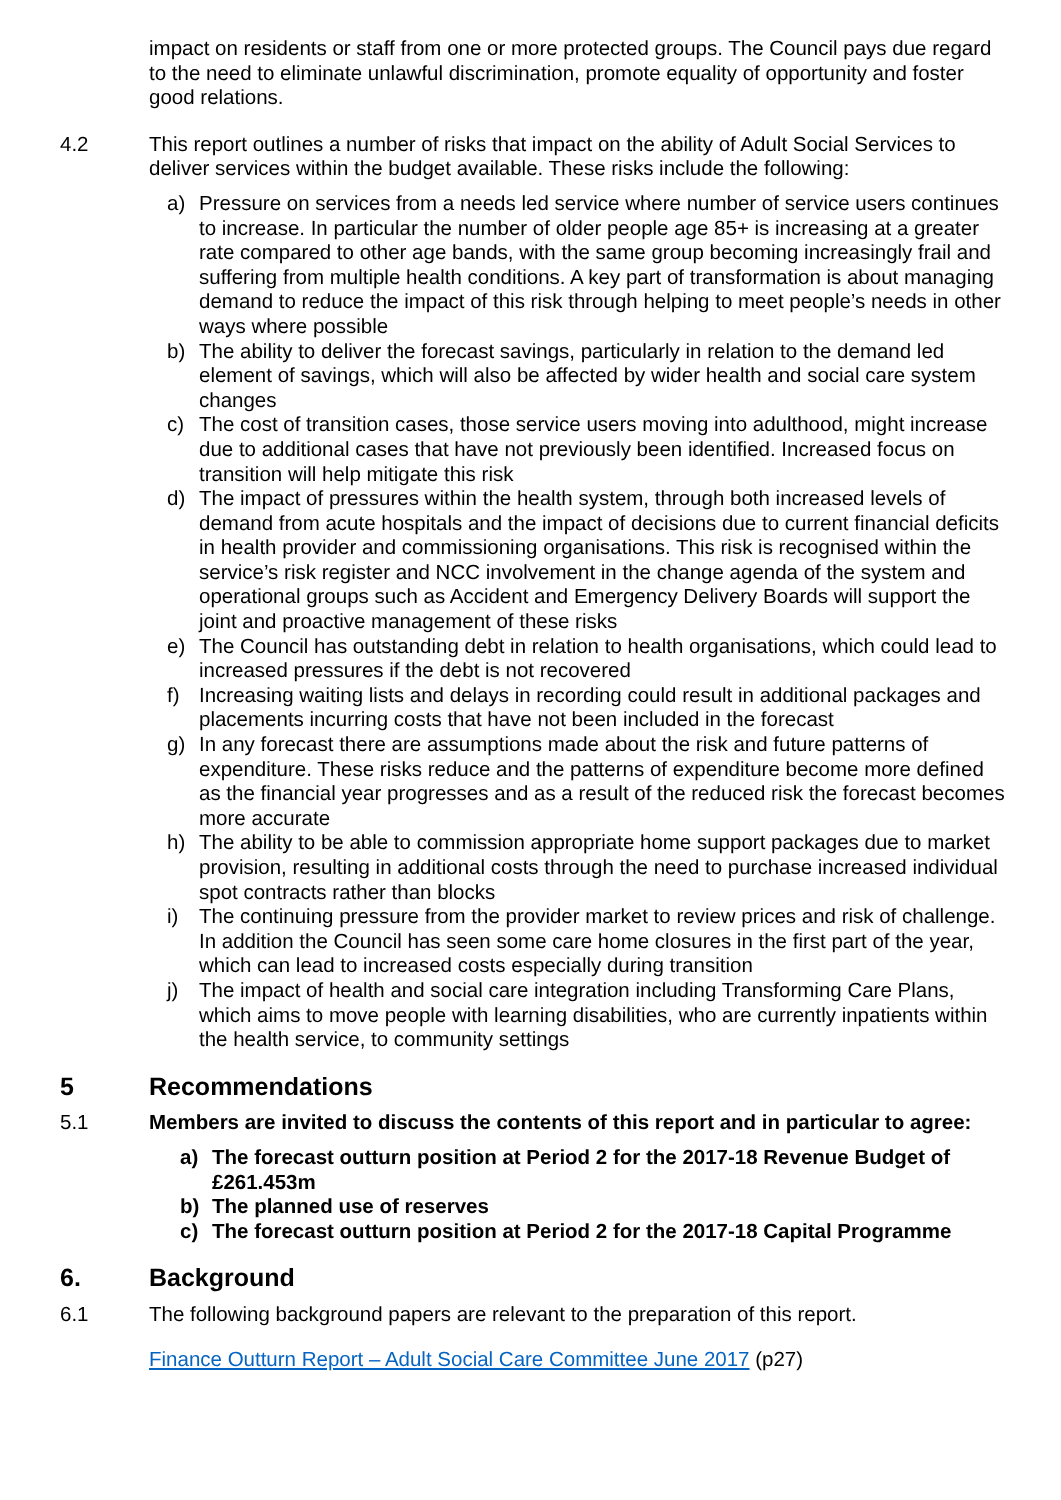impact on residents or staff from one or more protected groups. The Council pays due regard to the need to eliminate unlawful discrimination, promote equality of opportunity and foster good relations.
4.2 This report outlines a number of risks that impact on the ability of Adult Social Services to deliver services within the budget available. These risks include the following:
a) Pressure on services from a needs led service where number of service users continues to increase. In particular the number of older people age 85+ is increasing at a greater rate compared to other age bands, with the same group becoming increasingly frail and suffering from multiple health conditions. A key part of transformation is about managing demand to reduce the impact of this risk through helping to meet people’s needs in other ways where possible
b) The ability to deliver the forecast savings, particularly in relation to the demand led element of savings, which will also be affected by wider health and social care system changes
c) The cost of transition cases, those service users moving into adulthood, might increase due to additional cases that have not previously been identified. Increased focus on transition will help mitigate this risk
d) The impact of pressures within the health system, through both increased levels of demand from acute hospitals and the impact of decisions due to current financial deficits in health provider and commissioning organisations. This risk is recognised within the service’s risk register and NCC involvement in the change agenda of the system and operational groups such as Accident and Emergency Delivery Boards will support the joint and proactive management of these risks
e) The Council has outstanding debt in relation to health organisations, which could lead to increased pressures if the debt is not recovered
f) Increasing waiting lists and delays in recording could result in additional packages and placements incurring costs that have not been included in the forecast
g) In any forecast there are assumptions made about the risk and future patterns of expenditure. These risks reduce and the patterns of expenditure become more defined as the financial year progresses and as a result of the reduced risk the forecast becomes more accurate
h) The ability to be able to commission appropriate home support packages due to market provision, resulting in additional costs through the need to purchase increased individual spot contracts rather than blocks
i) The continuing pressure from the provider market to review prices and risk of challenge. In addition the Council has seen some care home closures in the first part of the year, which can lead to increased costs especially during transition
j) The impact of health and social care integration including Transforming Care Plans, which aims to move people with learning disabilities, who are currently inpatients within the health service, to community settings
5 Recommendations
5.1 Members are invited to discuss the contents of this report and in particular to agree:
a) The forecast outturn position at Period 2 for the 2017-18 Revenue Budget of £261.453m
b) The planned use of reserves
c) The forecast outturn position at Period 2 for the 2017-18 Capital Programme
6. Background
6.1 The following background papers are relevant to the preparation of this report.
Finance Outturn Report – Adult Social Care Committee June 2017 (p27)